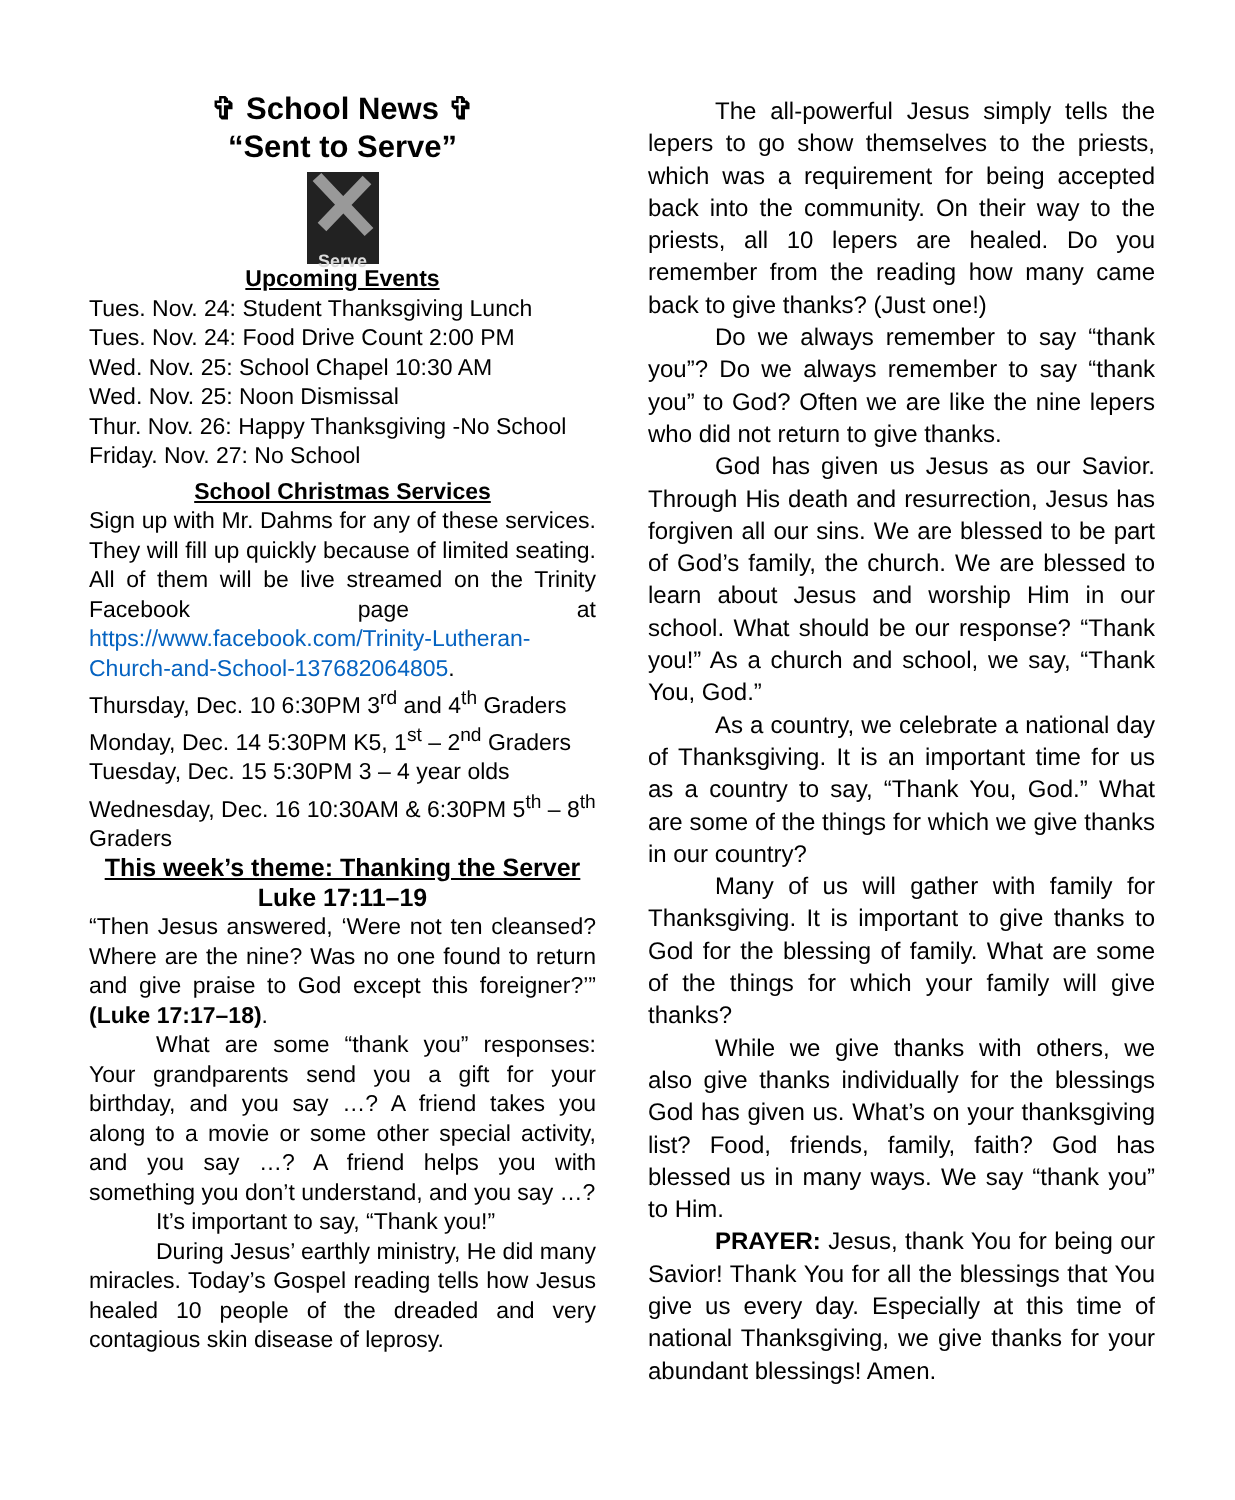✞ School News ✞
“Sent to Serve”
Serve
Upcoming Events
Tues. Nov. 24: Student Thanksgiving Lunch
Tues. Nov. 24: Food Drive Count 2:00 PM
Wed. Nov. 25: School Chapel 10:30 AM
Wed. Nov. 25: Noon Dismissal
Thur. Nov. 26: Happy Thanksgiving -No School
Friday. Nov. 27: No School
School Christmas Services
Sign up with Mr. Dahms for any of these services. They will fill up quickly because of limited seating. All of them will be live streamed on the Trinity Facebook page at https://www.facebook.com/Trinity-Lutheran-Church-and-School-137682064805.
Thursday, Dec. 10 6:30PM 3<sup>rd</sup> and 4<sup>th</sup> Graders
Monday, Dec. 14 5:30PM K5, 1<sup>st</sup> – 2<sup>nd</sup> Graders
Tuesday, Dec. 15 5:30PM 3 – 4 year olds
Wednesday, Dec. 16 10:30AM & 6:30PM 5<sup>th</sup> – 8<sup>th</sup> Graders
This week’s theme: Thanking the Server
Luke 17:11–19
“Then Jesus answered, ‘Were not ten cleansed? Where are the nine? Was no one found to return and give praise to God except this foreigner?’” (Luke 17:17–18).
What are some “thank you” responses: Your grandparents send you a gift for your birthday, and you say …? A friend takes you along to a movie or some other special activity, and you say …? A friend helps you with something you don’t understand, and you say …?
It’s important to say, “Thank you!”
During Jesus’ earthly ministry, He did many miracles. Today’s Gospel reading tells how Jesus healed 10 people of the dreaded and very contagious skin disease of leprosy.
The all-powerful Jesus simply tells the lepers to go show themselves to the priests, which was a requirement for being accepted back into the community. On their way to the priests, all 10 lepers are healed. Do you remember from the reading how many came back to give thanks? (Just one!)
Do we always remember to say “thank you”? Do we always remember to say “thank you” to God? Often we are like the nine lepers who did not return to give thanks.
God has given us Jesus as our Savior. Through His death and resurrection, Jesus has forgiven all our sins. We are blessed to be part of God’s family, the church. We are blessed to learn about Jesus and worship Him in our school. What should be our response? “Thank you!” As a church and school, we say, “Thank You, God.”
As a country, we celebrate a national day of Thanksgiving. It is an important time for us as a country to say, “Thank You, God.” What are some of the things for which we give thanks in our country?
Many of us will gather with family for Thanksgiving. It is important to give thanks to God for the blessing of family. What are some of the things for which your family will give thanks?
While we give thanks with others, we also give thanks individually for the blessings God has given us. What’s on your thanksgiving list? Food, friends, family, faith? God has blessed us in many ways. We say “thank you” to Him.
PRAYER: Jesus, thank You for being our Savior! Thank You for all the blessings that You give us every day. Especially at this time of national Thanksgiving, we give thanks for your abundant blessings! Amen.